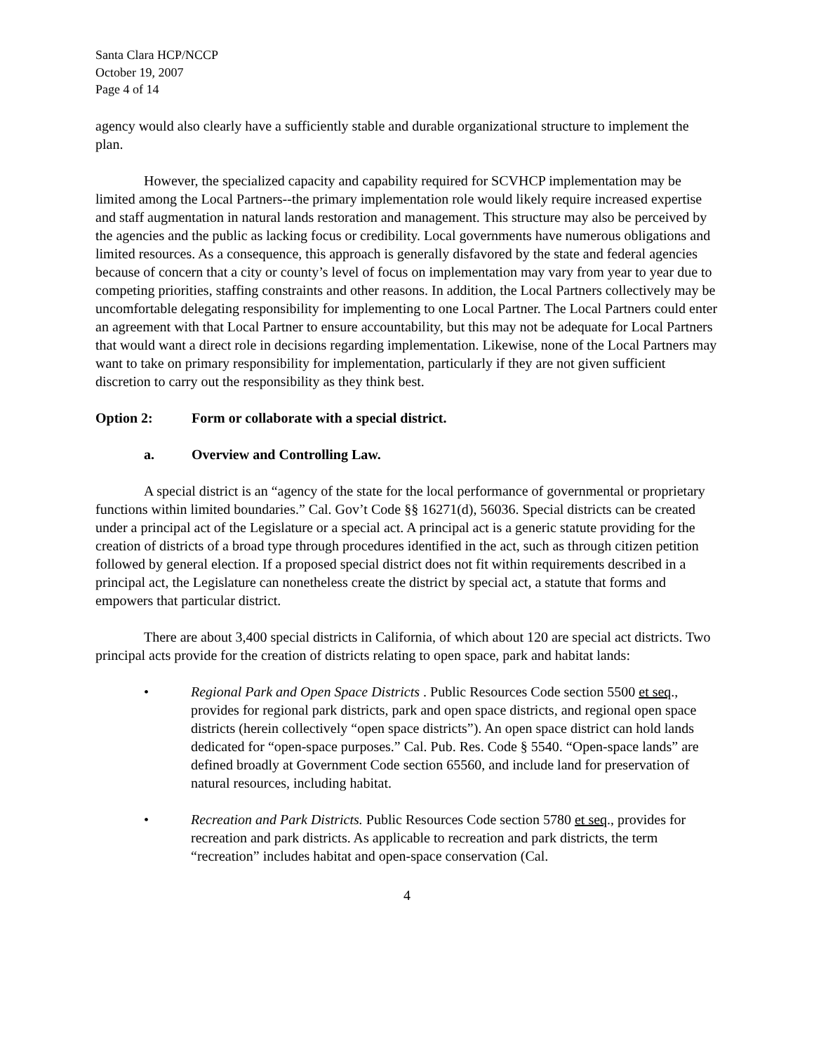Santa Clara HCP/NCCP
October 19, 2007
Page 4 of 14
agency would also clearly have a sufficiently stable and durable organizational structure to implement the plan.
However, the specialized capacity and capability required for SCVHCP implementation may be limited among the Local Partners--the primary implementation role would likely require increased expertise and staff augmentation in natural lands restoration and management. This structure may also be perceived by the agencies and the public as lacking focus or credibility. Local governments have numerous obligations and limited resources. As a consequence, this approach is generally disfavored by the state and federal agencies because of concern that a city or county’s level of focus on implementation may vary from year to year due to competing priorities, staffing constraints and other reasons. In addition, the Local Partners collectively may be uncomfortable delegating responsibility for implementing to one Local Partner. The Local Partners could enter an agreement with that Local Partner to ensure accountability, but this may not be adequate for Local Partners that would want a direct role in decisions regarding implementation. Likewise, none of the Local Partners may want to take on primary responsibility for implementation, particularly if they are not given sufficient discretion to carry out the responsibility as they think best.
Option 2: Form or collaborate with a special district.
a. Overview and Controlling Law.
A special district is an “agency of the state for the local performance of governmental or proprietary functions within limited boundaries.” Cal. Gov’t Code §§ 16271(d), 56036. Special districts can be created under a principal act of the Legislature or a special act. A principal act is a generic statute providing for the creation of districts of a broad type through procedures identified in the act, such as through citizen petition followed by general election. If a proposed special district does not fit within requirements described in a principal act, the Legislature can nonetheless create the district by special act, a statute that forms and empowers that particular district.
There are about 3,400 special districts in California, of which about 120 are special act districts. Two principal acts provide for the creation of districts relating to open space, park and habitat lands:
• Regional Park and Open Space Districts . Public Resources Code section 5500 et seq., provides for regional park districts, park and open space districts, and regional open space districts (herein collectively “open space districts”). An open space district can hold lands dedicated for “open-space purposes.” Cal. Pub. Res. Code § 5540. “Open-space lands” are defined broadly at Government Code section 65560, and include land for preservation of natural resources, including habitat.
• Recreation and Park Districts. Public Resources Code section 5780 et seq., provides for recreation and park districts. As applicable to recreation and park districts, the term “recreation” includes habitat and open-space conservation (Cal.
4